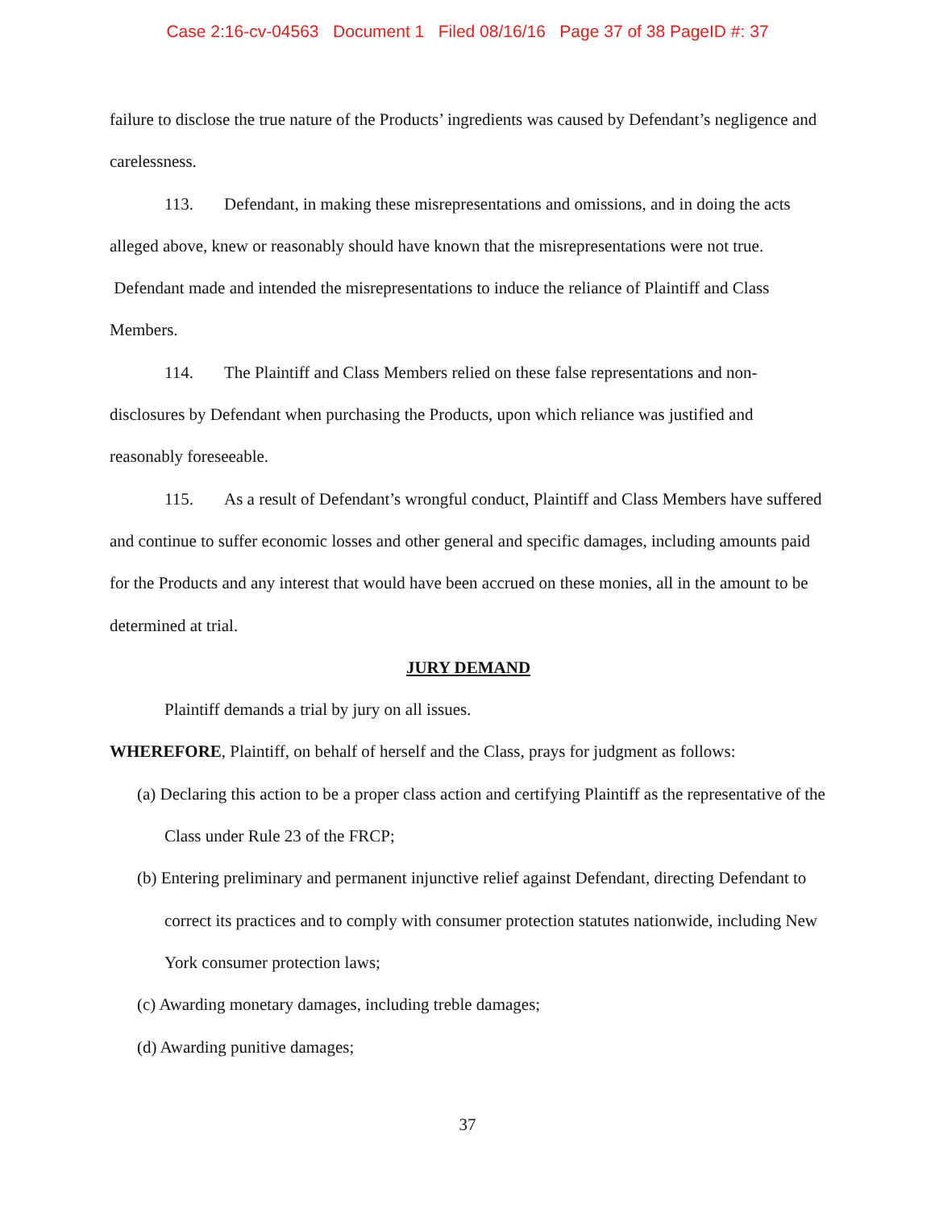Case 2:16-cv-04563 Document 1 Filed 08/16/16 Page 37 of 38 PageID #: 37
failure to disclose the true nature of the Products’ ingredients was caused by Defendant’s negligence and carelessness.
113. Defendant, in making these misrepresentations and omissions, and in doing the acts alleged above, knew or reasonably should have known that the misrepresentations were not true. Defendant made and intended the misrepresentations to induce the reliance of Plaintiff and Class Members.
114. The Plaintiff and Class Members relied on these false representations and non-disclosures by Defendant when purchasing the Products, upon which reliance was justified and reasonably foreseeable.
115. As a result of Defendant’s wrongful conduct, Plaintiff and Class Members have suffered and continue to suffer economic losses and other general and specific damages, including amounts paid for the Products and any interest that would have been accrued on these monies, all in the amount to be determined at trial.
JURY DEMAND
Plaintiff demands a trial by jury on all issues.
WHEREFORE, Plaintiff, on behalf of herself and the Class, prays for judgment as follows:
(a) Declaring this action to be a proper class action and certifying Plaintiff as the representative of the Class under Rule 23 of the FRCP;
(b) Entering preliminary and permanent injunctive relief against Defendant, directing Defendant to correct its practices and to comply with consumer protection statutes nationwide, including New York consumer protection laws;
(c) Awarding monetary damages, including treble damages;
(d) Awarding punitive damages;
37